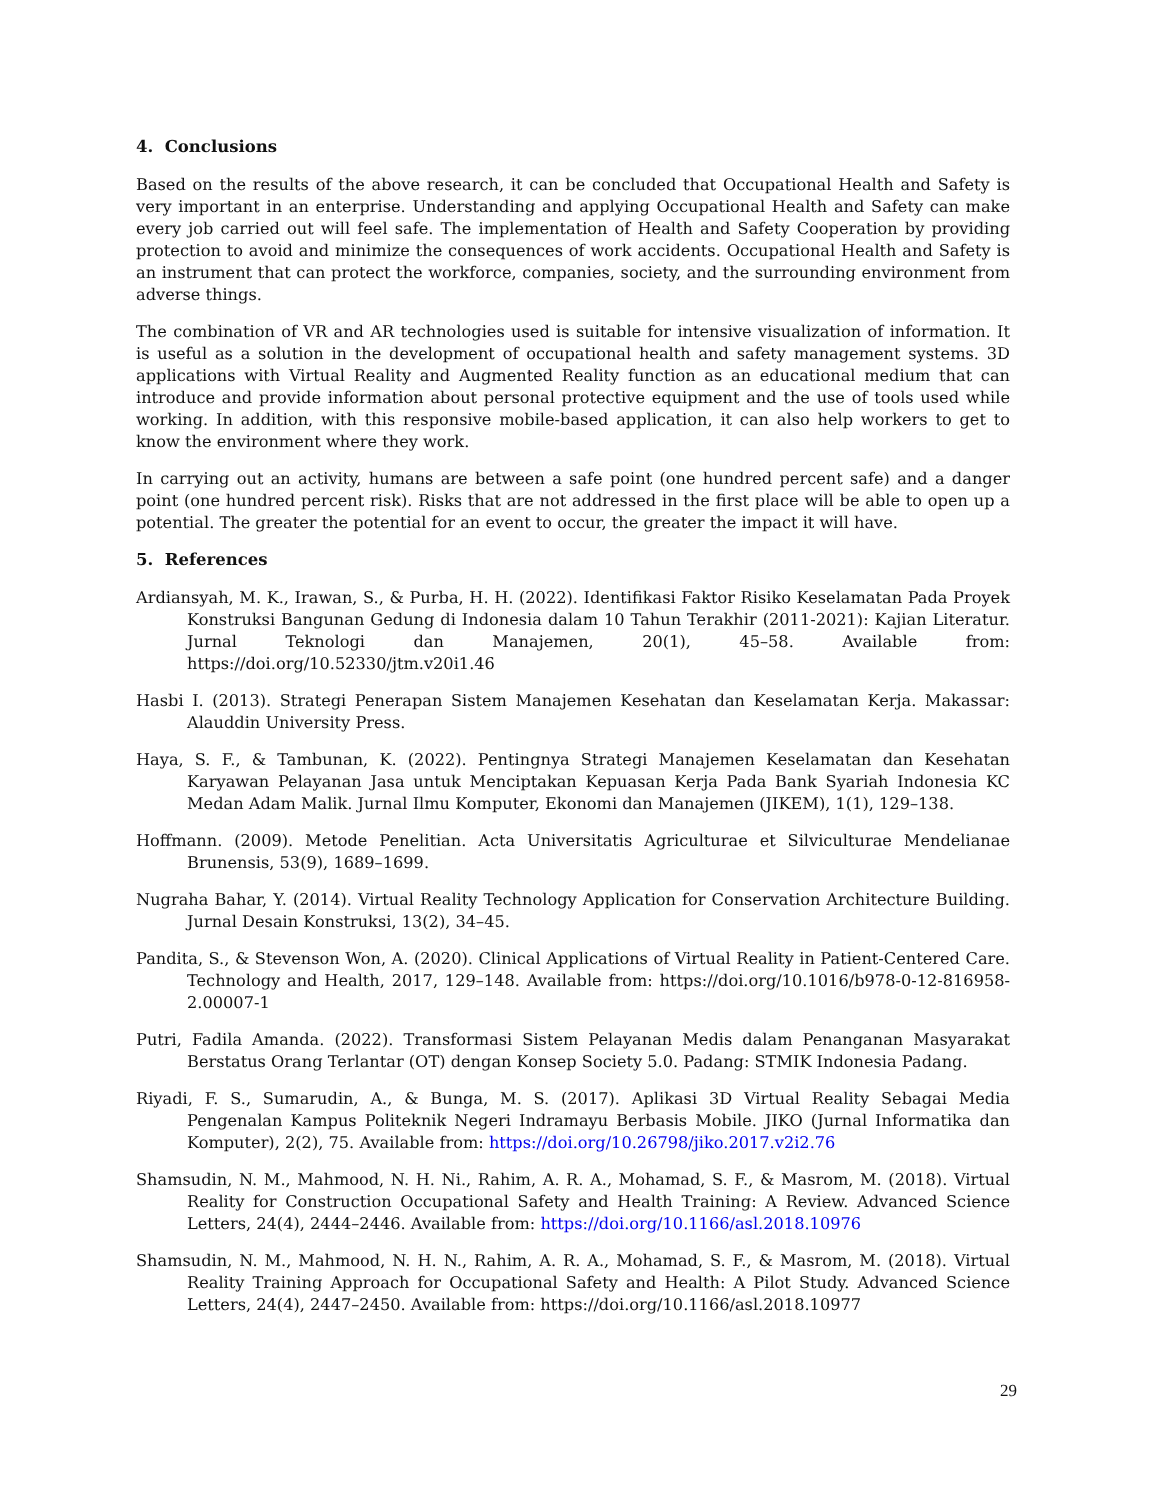4. Conclusions
Based on the results of the above research, it can be concluded that Occupational Health and Safety is very important in an enterprise. Understanding and applying Occupational Health and Safety can make every job carried out will feel safe. The implementation of Health and Safety Cooperation by providing protection to avoid and minimize the consequences of work accidents. Occupational Health and Safety is an instrument that can protect the workforce, companies, society, and the surrounding environment from adverse things.
The combination of VR and AR technologies used is suitable for intensive visualization of information. It is useful as a solution in the development of occupational health and safety management systems. 3D applications with Virtual Reality and Augmented Reality function as an educational medium that can introduce and provide information about personal protective equipment and the use of tools used while working. In addition, with this responsive mobile-based application, it can also help workers to get to know the environment where they work.
In carrying out an activity, humans are between a safe point (one hundred percent safe) and a danger point (one hundred percent risk). Risks that are not addressed in the first place will be able to open up a potential. The greater the potential for an event to occur, the greater the impact it will have.
5. References
Ardiansyah, M. K., Irawan, S., & Purba, H. H. (2022). Identifikasi Faktor Risiko Keselamatan Pada Proyek Konstruksi Bangunan Gedung di Indonesia dalam 10 Tahun Terakhir (2011-2021): Kajian Literatur. Jurnal Teknologi dan Manajemen, 20(1), 45–58. Available from: https://doi.org/10.52330/jtm.v20i1.46
Hasbi I. (2013). Strategi Penerapan Sistem Manajemen Kesehatan dan Keselamatan Kerja. Makassar: Alauddin University Press.
Haya, S. F., & Tambunan, K. (2022). Pentingnya Strategi Manajemen Keselamatan dan Kesehatan Karyawan Pelayanan Jasa untuk Menciptakan Kepuasan Kerja Pada Bank Syariah Indonesia KC Medan Adam Malik. Jurnal Ilmu Komputer, Ekonomi dan Manajemen (JIKEM), 1(1), 129–138.
Hoffmann. (2009). Metode Penelitian. Acta Universitatis Agriculturae et Silviculturae Mendelianae Brunensis, 53(9), 1689–1699.
Nugraha Bahar, Y. (2014). Virtual Reality Technology Application for Conservation Architecture Building. Jurnal Desain Konstruksi, 13(2), 34–45.
Pandita, S., & Stevenson Won, A. (2020). Clinical Applications of Virtual Reality in Patient-Centered Care. Technology and Health, 2017, 129–148. Available from: https://doi.org/10.1016/b978-0-12-816958-2.00007-1
Putri, Fadila Amanda. (2022). Transformasi Sistem Pelayanan Medis dalam Penanganan Masyarakat Berstatus Orang Terlantar (OT) dengan Konsep Society 5.0. Padang: STMIK Indonesia Padang.
Riyadi, F. S., Sumarudin, A., & Bunga, M. S. (2017). Aplikasi 3D Virtual Reality Sebagai Media Pengenalan Kampus Politeknik Negeri Indramayu Berbasis Mobile. JIKO (Jurnal Informatika dan Komputer), 2(2), 75. Available from: https://doi.org/10.26798/jiko.2017.v2i2.76
Shamsudin, N. M., Mahmood, N. H. Ni., Rahim, A. R. A., Mohamad, S. F., & Masrom, M. (2018). Virtual Reality for Construction Occupational Safety and Health Training: A Review. Advanced Science Letters, 24(4), 2444–2446. Available from: https://doi.org/10.1166/asl.2018.10976
Shamsudin, N. M., Mahmood, N. H. N., Rahim, A. R. A., Mohamad, S. F., & Masrom, M. (2018). Virtual Reality Training Approach for Occupational Safety and Health: A Pilot Study. Advanced Science Letters, 24(4), 2447–2450. Available from: https://doi.org/10.1166/asl.2018.10977
29